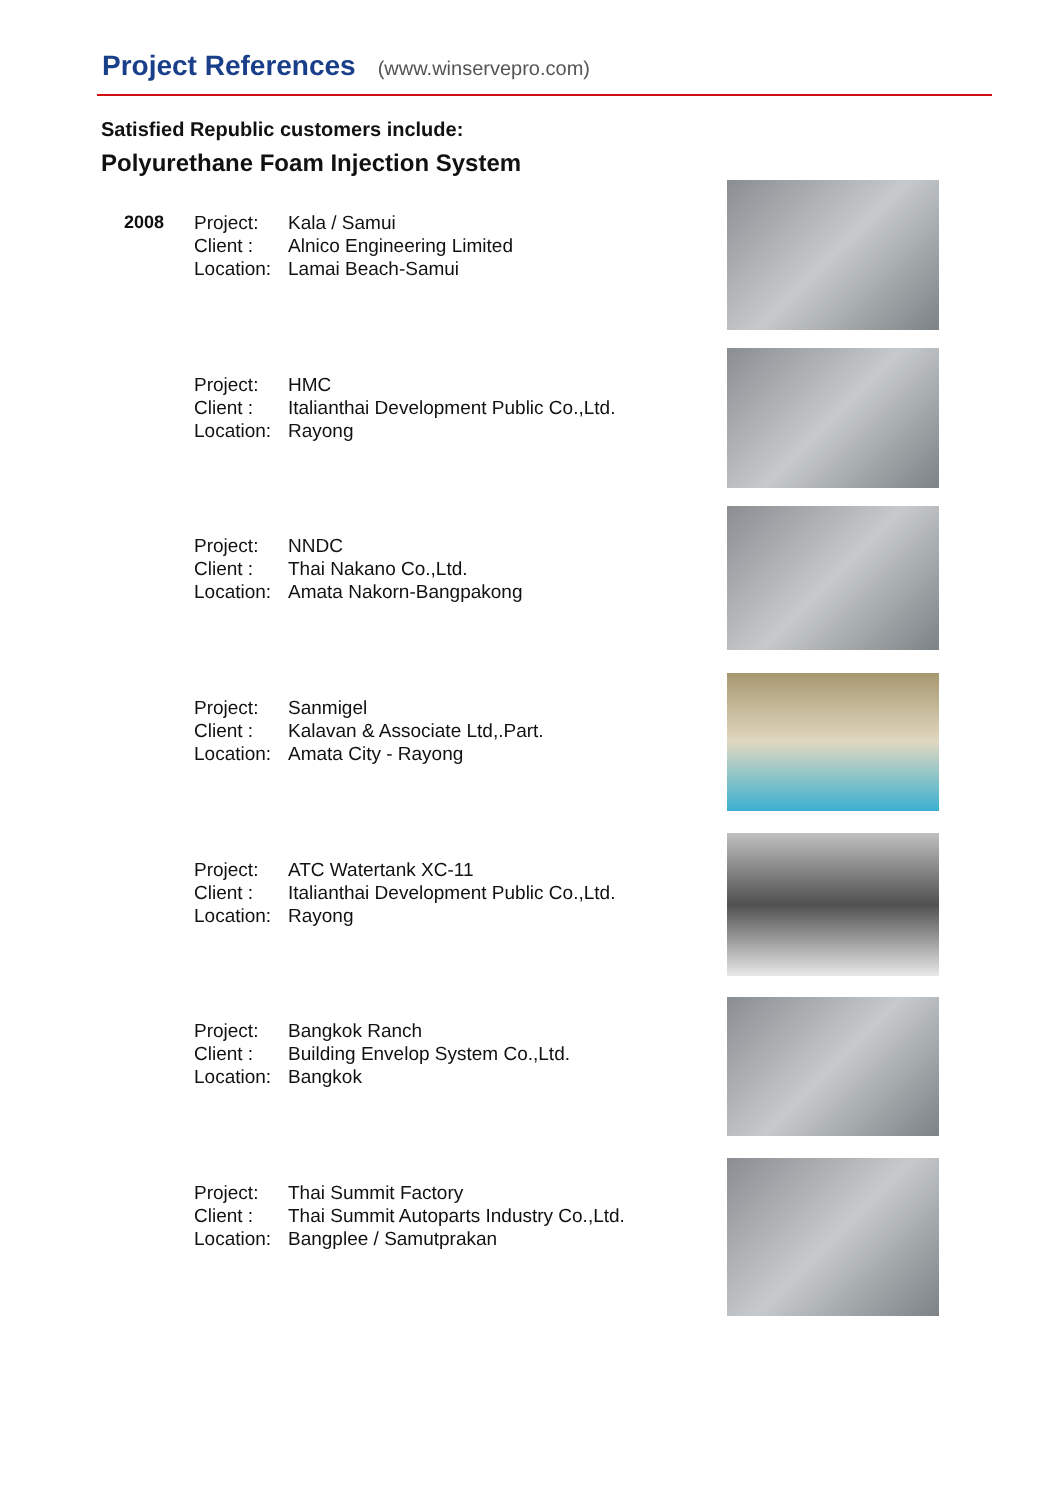Project References
(www.winservepro.com)
Satisfied Republic customers include:
Polyurethane Foam Injection System
| 2008 | Project: | Kala / Samui |
| | Client : | Alnico Engineering Limited |
| | Location: | Lamai Beach-Samui |
| | Project: | HMC |
| | Client : | Italianthai Development Public Co.,Ltd. |
| | Location: | Rayong |
| | Project: | NNDC |
| | Client : | Thai Nakano Co.,Ltd. |
| | Location: | Amata Nakorn-Bangpakong |
| | Project: | Sanmigel |
| | Client : | Kalavan & Associate Ltd,.Part. |
| | Location: | Amata City - Rayong |
| | Project: | ATC Watertank XC-11 |
| | Client : | Italianthai Development Public Co.,Ltd. |
| | Location: | Rayong |
| | Project: | Bangkok Ranch |
| | Client : | Building Envelop System Co.,Ltd. |
| | Location: | Bangkok |
| | Project: | Thai Summit Factory |
| | Client : | Thai Summit Autoparts Industry Co.,Ltd. |
| | Location: | Bangplee / Samutprakan |